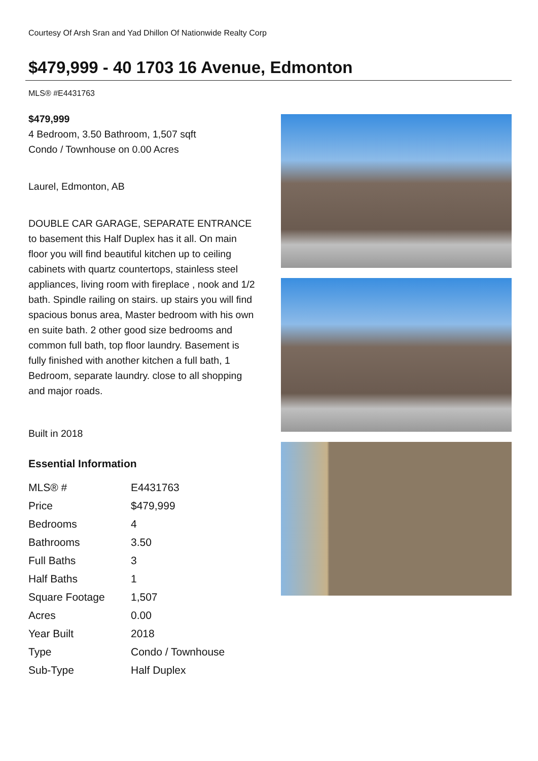Courtesy Of Arsh Sran and Yad Dhillon Of Nationwide Realty Corp
$479,999 - 40 1703 16 Avenue, Edmonton
MLS® #E4431763
$479,999
4 Bedroom, 3.50 Bathroom, 1,507 sqft
Condo / Townhouse on 0.00 Acres
Laurel, Edmonton, AB
DOUBLE CAR GARAGE, SEPARATE ENTRANCE to basement this Half Duplex has it all. On main floor you will find beautiful kitchen up to ceiling cabinets with quartz countertops, stainless steel appliances, living room with fireplace , nook and 1/2 bath. Spindle railing on stairs. up stairs you will find spacious bonus area, Master bedroom with his own en suite bath. 2 other good size bedrooms and common full bath, top floor laundry. Basement is fully finished with another kitchen a full bath, 1 Bedroom, separate laundry. close to all shopping and major roads.
Built in 2018
Essential Information
| MLS® # | E4431763 |
| Price | $479,999 |
| Bedrooms | 4 |
| Bathrooms | 3.50 |
| Full Baths | 3 |
| Half Baths | 1 |
| Square Footage | 1,507 |
| Acres | 0.00 |
| Year Built | 2018 |
| Type | Condo / Townhouse |
| Sub-Type | Half Duplex |